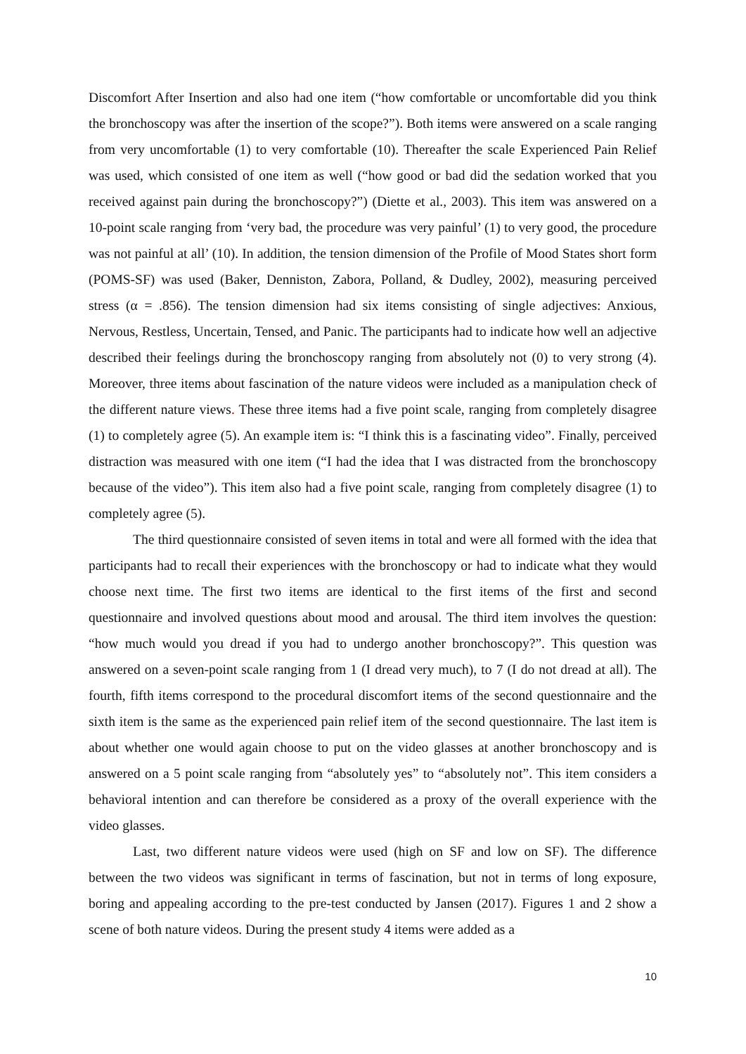Discomfort After Insertion and also had one item (“how comfortable or uncomfortable did you think the bronchoscopy was after the insertion of the scope?”). Both items were answered on a scale ranging from very uncomfortable (1) to very comfortable (10). Thereafter the scale Experienced Pain Relief was used, which consisted of one item as well (“how good or bad did the sedation worked that you received against pain during the bronchoscopy?”) (Diette et al., 2003). This item was answered on a 10-point scale ranging from ‘very bad, the procedure was very painful’ (1) to very good, the procedure was not painful at all’ (10). In addition, the tension dimension of the Profile of Mood States short form (POMS-SF) was used (Baker, Denniston, Zabora, Polland, & Dudley, 2002), measuring perceived stress (α = .856). The tension dimension had six items consisting of single adjectives: Anxious, Nervous, Restless, Uncertain, Tensed, and Panic. The participants had to indicate how well an adjective described their feelings during the bronchoscopy ranging from absolutely not (0) to very strong (4). Moreover, three items about fascination of the nature videos were included as a manipulation check of the different nature views. These three items had a five point scale, ranging from completely disagree (1) to completely agree (5). An example item is: “I think this is a fascinating video”. Finally, perceived distraction was measured with one item (“I had the idea that I was distracted from the bronchoscopy because of the video”). This item also had a five point scale, ranging from completely disagree (1) to completely agree (5).
The third questionnaire consisted of seven items in total and were all formed with the idea that participants had to recall their experiences with the bronchoscopy or had to indicate what they would choose next time. The first two items are identical to the first items of the first and second questionnaire and involved questions about mood and arousal. The third item involves the question: “how much would you dread if you had to undergo another bronchoscopy?”. This question was answered on a seven-point scale ranging from 1 (I dread very much), to 7 (I do not dread at all). The fourth, fifth items correspond to the procedural discomfort items of the second questionnaire and the sixth item is the same as the experienced pain relief item of the second questionnaire. The last item is about whether one would again choose to put on the video glasses at another bronchoscopy and is answered on a 5 point scale ranging from “absolutely yes” to “absolutely not”. This item considers a behavioral intention and can therefore be considered as a proxy of the overall experience with the video glasses.
Last, two different nature videos were used (high on SF and low on SF). The difference between the two videos was significant in terms of fascination, but not in terms of long exposure, boring and appealing according to the pre-test conducted by Jansen (2017). Figures 1 and 2 show a scene of both nature videos. During the present study 4 items were added as a
10